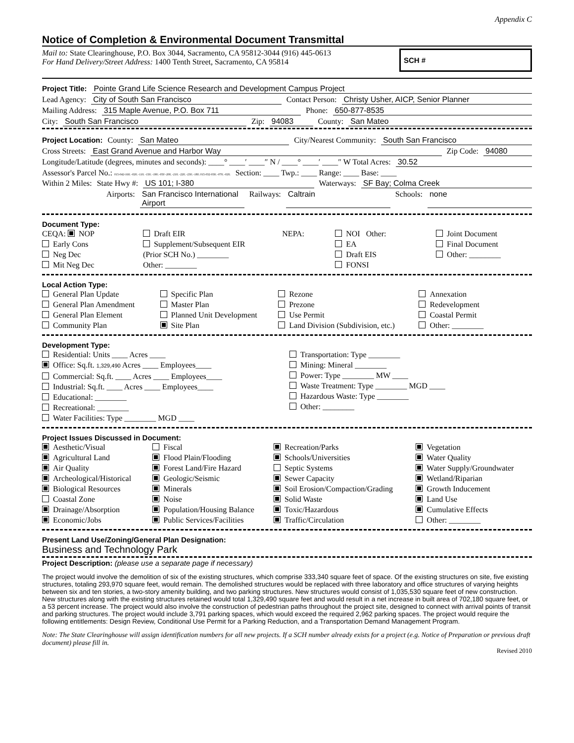Appendix C
Notice of Completion & Environmental Document Transmittal
Mail to: State Clearinghouse, P.O. Box 3044, Sacramento, CA 95812-3044 (916) 445-0613
For Hand Delivery/Street Address: 1400 Tenth Street, Sacramento, CA 95814
SCH #
Project Title: Pointe Grand Life Science Research and Development Campus Project
Lead Agency: City of South San Francisco Contact Person: Christy Usher, AICP, Senior Planner
Mailing Address: 315 Maple Avenue, P.O. Box 711 Phone: 650-877-8535
City: South San Francisco Zip: 94083 County: San Mateo
Project Location: County: San Mateo City/Nearest Community: South San Francisco
Cross Streets: East Grand Avenue and Harbor Way Zip Code: 94080
Longitude/Latitude (degrees, minutes and seconds): ____° ____′ ____″ N / ____° ____′ ____″ W Total Acres: 30.52
Assessor's Parcel No.: 015-042-160; -020; -110; -150; -190; -050 -200, -210; -220; -230; -180; 015-032-030; -070; -020; Section: ____ Twp.: ____ Range: ____ Base: ____
Within 2 Miles: State Hwy #: US 101; I-380 Waterways: SF Bay; Colma Creek
Airports: San Francisco International Airport Railways: Caltrain Schools: none
Document Type:
CEQA: NOP
Early Cons
Neg Dec
Mit Neg Dec
Draft EIR
Supplement/Subsequent EIR
(Prior SCH No.) ________
Other: ________
NEPA:
NOI Other:
EA
Draft EIS
FONSI
Joint Document
Final Document
Other: ________
Local Action Type:
General Plan Update
General Plan Amendment
General Plan Element
Community Plan
Specific Plan
Master Plan
Planned Unit Development
Site Plan
Rezone
Prezone
Use Permit
Land Division (Subdivision, etc.)
Annexation
Redevelopment
Coastal Permit
Other: ________
Development Type:
Residential: Units ____ Acres ____
Office: Sq.ft. 1,329,490 Acres ____ Employees____
Commercial: Sq.ft. ____ Acres ____ Employees____
Industrial: Sq.ft. ____ Acres ____ Employees____
Educational: ________
Recreational: ________
Water Facilities: Type ________ MGD ____
Transportation: Type ________
Mining: Mineral ________
Power: Type ________ MW ____
Waste Treatment: Type ________ MGD ____
Hazardous Waste: Type ________
Other: ________
Project Issues Discussed in Document:
Aesthetic/Visual
Agricultural Land
Air Quality
Archeological/Historical
Biological Resources
Coastal Zone
Drainage/Absorption
Economic/Jobs
Fiscal
Flood Plain/Flooding
Forest Land/Fire Hazard
Geologic/Seismic
Minerals
Noise
Population/Housing Balance
Public Services/Facilities
Recreation/Parks
Schools/Universities
Septic Systems
Sewer Capacity
Soil Erosion/Compaction/Grading
Solid Waste
Toxic/Hazardous
Traffic/Circulation
Vegetation
Water Quality
Water Supply/Groundwater
Wetland/Riparian
Growth Inducement
Land Use
Cumulative Effects
Other: ________
Present Land Use/Zoning/General Plan Designation:
Business and Technology Park
Project Description: (please use a separate page if necessary)
The project would involve the demolition of six of the existing structures, which comprise 333,340 square feet of space. Of the existing structures on site, five existing structures, totaling 293,970 square feet, would remain. The demolished structures would be replaced with three laboratory and office structures of varying heights between six and ten stories, a two-story amenity building, and two parking structures. New structures would consist of 1,035,530 square feet of new construction. New structures along with the existing structures retained would total 1,329,490 square feet and would result in a net increase in built area of 702,180 square feet, or a 53 percent increase. The project would also involve the construction of pedestrian paths throughout the project site, designed to connect with arrival points of transit and parking structures. The project would include 3,791 parking spaces, which would exceed the required 2,962 parking spaces. The project would require the following entitlements: Design Review, Conditional Use Permit for a Parking Reduction, and a Transportation Demand Management Program.
Note: The State Clearinghouse will assign identification numbers for all new projects. If a SCH number already exists for a project (e.g. Notice of Preparation or previous draft document) please fill in.
Revised 2010